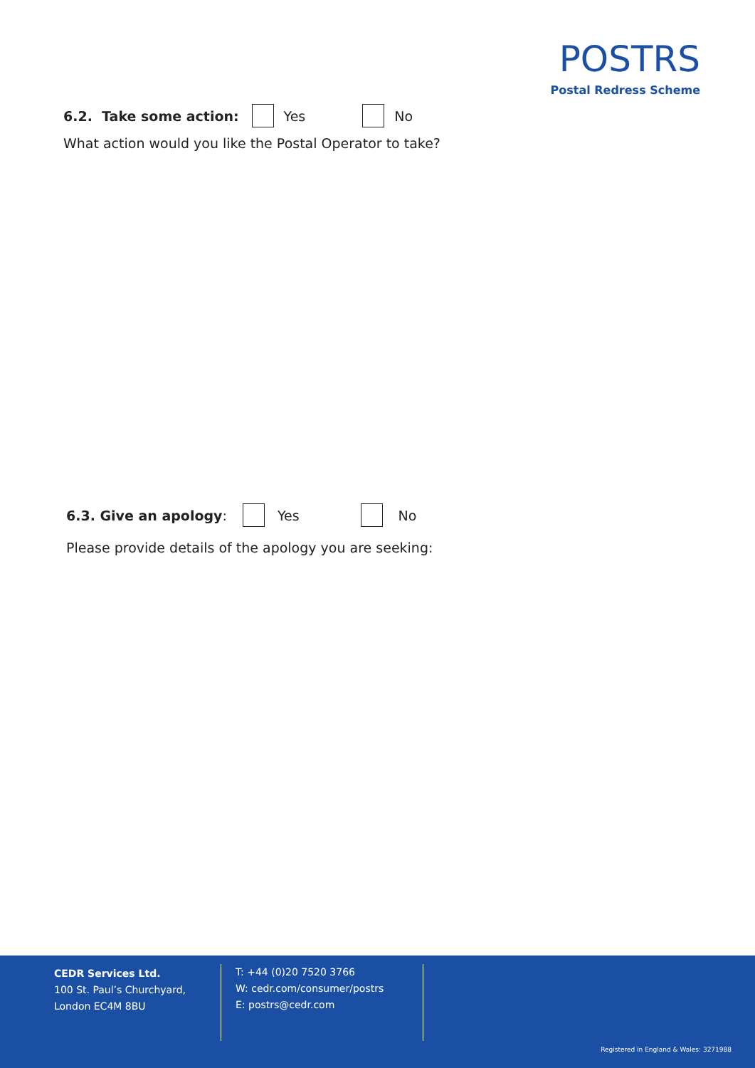POSTRS
Postal Redress Scheme
6.2. Take some action: Yes No
What action would you like the Postal Operator to take?
6.3. Give an apology: Yes No
Please provide details of the apology you are seeking:
CEDR Services Ltd.
100 St. Paul’s Churchyard,
London EC4M 8BU
T: +44 (0)20 7520 3766
W: cedr.com/consumer/postrs
E: postrs@cedr.com
Registered in England & Wales: 3271988